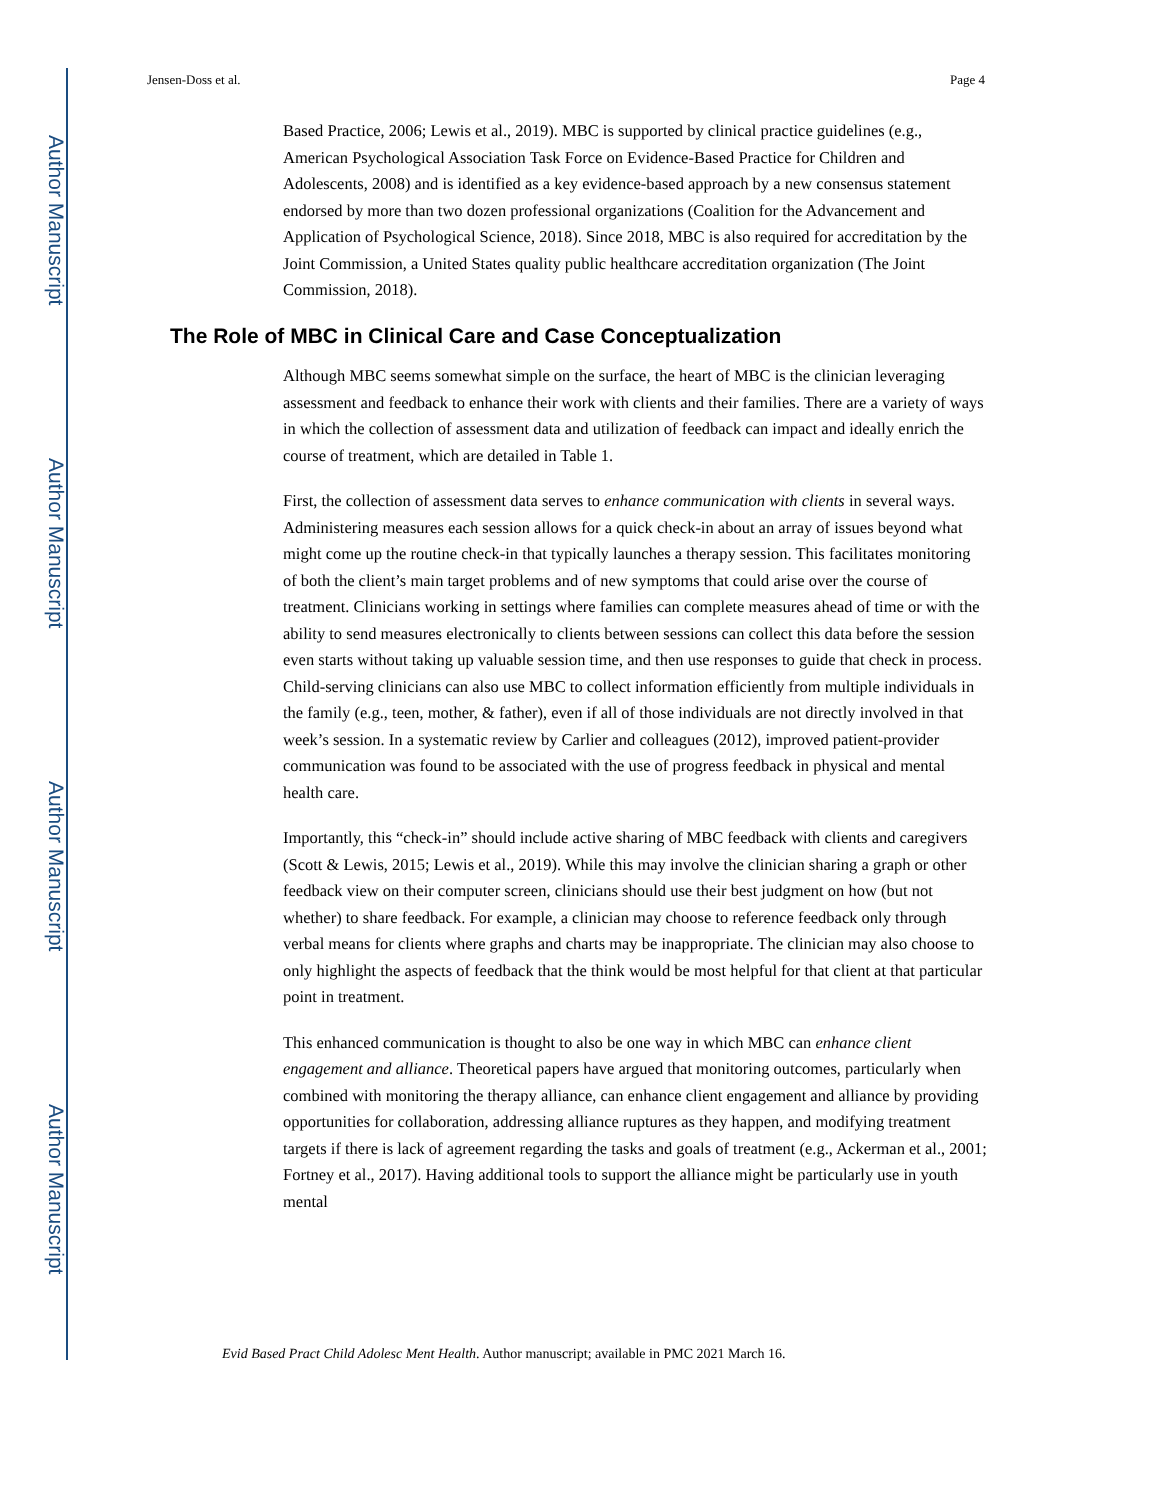Author Manuscript
Author Manuscript
Author Manuscript
Author Manuscript
Jensen-Doss et al. Page 4
Based Practice, 2006; Lewis et al., 2019). MBC is supported by clinical practice guidelines (e.g., American Psychological Association Task Force on Evidence-Based Practice for Children and Adolescents, 2008) and is identified as a key evidence-based approach by a new consensus statement endorsed by more than two dozen professional organizations (Coalition for the Advancement and Application of Psychological Science, 2018). Since 2018, MBC is also required for accreditation by the Joint Commission, a United States quality public healthcare accreditation organization (The Joint Commission, 2018).
The Role of MBC in Clinical Care and Case Conceptualization
Although MBC seems somewhat simple on the surface, the heart of MBC is the clinician leveraging assessment and feedback to enhance their work with clients and their families. There are a variety of ways in which the collection of assessment data and utilization of feedback can impact and ideally enrich the course of treatment, which are detailed in Table 1.
First, the collection of assessment data serves to enhance communication with clients in several ways. Administering measures each session allows for a quick check-in about an array of issues beyond what might come up the routine check-in that typically launches a therapy session. This facilitates monitoring of both the client’s main target problems and of new symptoms that could arise over the course of treatment. Clinicians working in settings where families can complete measures ahead of time or with the ability to send measures electronically to clients between sessions can collect this data before the session even starts without taking up valuable session time, and then use responses to guide that check in process. Child-serving clinicians can also use MBC to collect information efficiently from multiple individuals in the family (e.g., teen, mother, & father), even if all of those individuals are not directly involved in that week’s session. In a systematic review by Carlier and colleagues (2012), improved patient-provider communication was found to be associated with the use of progress feedback in physical and mental health care.
Importantly, this “check-in” should include active sharing of MBC feedback with clients and caregivers (Scott & Lewis, 2015; Lewis et al., 2019). While this may involve the clinician sharing a graph or other feedback view on their computer screen, clinicians should use their best judgment on how (but not whether) to share feedback. For example, a clinician may choose to reference feedback only through verbal means for clients where graphs and charts may be inappropriate. The clinician may also choose to only highlight the aspects of feedback that the think would be most helpful for that client at that particular point in treatment.
This enhanced communication is thought to also be one way in which MBC can enhance client engagement and alliance. Theoretical papers have argued that monitoring outcomes, particularly when combined with monitoring the therapy alliance, can enhance client engagement and alliance by providing opportunities for collaboration, addressing alliance ruptures as they happen, and modifying treatment targets if there is lack of agreement regarding the tasks and goals of treatment (e.g., Ackerman et al., 2001; Fortney et al., 2017). Having additional tools to support the alliance might be particularly use in youth mental
Evid Based Pract Child Adolesc Ment Health. Author manuscript; available in PMC 2021 March 16.